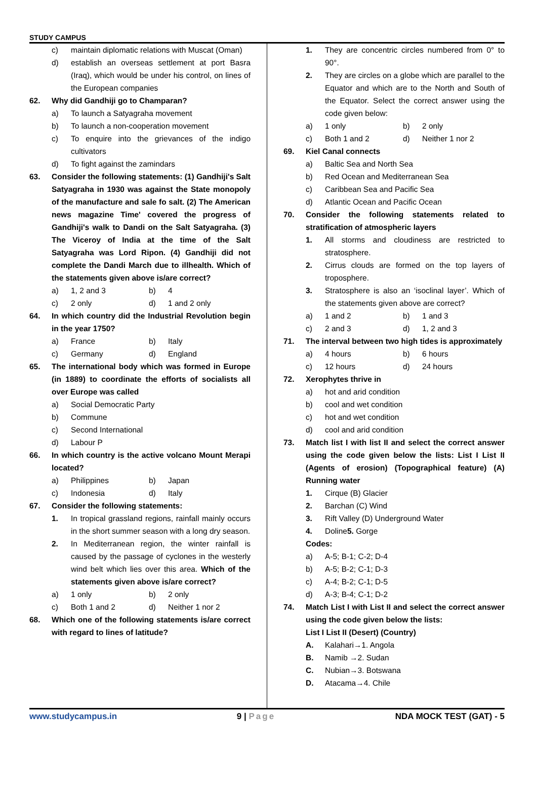STUDY CAMPUS
c) maintain diplomatic relations with Muscat (Oman)
d) establish an overseas settlement at port Basra (Iraq), which would be under his control, on lines of the European companies
62. Why did Gandhiji go to Champaran?
a) To launch a Satyagraha movement
b) To launch a non-cooperation movement
c) To enquire into the grievances of the indigo cultivators
d) To fight against the zamindars
63. Consider the following statements: (1) Gandhiji's Salt Satyagraha in 1930 was against the State monopoly of the manufacture and sale fo salt. (2) The American news magazine Time' covered the progress of Gandhiji's walk to Dandi on the Salt Satyagraha. (3) The Viceroy of India at the time of the Salt Satyagraha was Lord Ripon. (4) Gandhiji did not complete the Dandi March due to illhealth. Which of the statements given above is/are correct?
a) 1, 2 and 3 b) 4
c) 2 only d) 1 and 2 only
64. In which country did the Industrial Revolution begin in the year 1750?
a) France b) Italy
c) Germany d) England
65. The international body which was formed in Europe (in 1889) to coordinate the efforts of socialists all over Europe was called
a) Social Democratic Party
b) Commune
c) Second International
d) Labour P
66. In which country is the active volcano Mount Merapi located?
a) Philippines b) Japan
c) Indonesia d) Italy
67. Consider the following statements:
1. In tropical grassland regions, rainfall mainly occurs in the short summer season with a long dry season.
2. In Mediterranean region, the winter rainfall is caused by the passage of cyclones in the westerly wind belt which lies over this area. Which of the statements given above is/are correct?
a) 1 only b) 2 only
c) Both 1 and 2 d) Neither 1 nor 2
68. Which one of the following statements is/are correct with regard to lines of latitude?
1. They are concentric circles numbered from 0° to 90°.
2. They are circles on a globe which are parallel to the Equator and which are to the North and South of the Equator. Select the correct answer using the code given below:
a) 1 only b) 2 only
c) Both 1 and 2 d) Neither 1 nor 2
69. Kiel Canal connects
a) Baltic Sea and North Sea
b) Red Ocean and Mediterranean Sea
c) Caribbean Sea and Pacific Sea
d) Atlantic Ocean and Pacific Ocean
70. Consider the following statements related to stratification of atmospheric layers
1. All storms and cloudiness are restricted to stratosphere.
2. Cirrus clouds are formed on the top layers of troposphere.
3. Stratosphere is also an ‘isoclinal layer’. Which of the statements given above are correct?
a) 1 and 2 b) 1 and 3
c) 2 and 3 d) 1, 2 and 3
71. The interval between two high tides is approximately
a) 4 hours b) 6 hours
c) 12 hours d) 24 hours
72. Xerophytes thrive in
a) hot and arid condition
b) cool and wet condition
c) hot and wet condition
d) cool and arid condition
73. Match list I with list II and select the correct answer using the code given below the lists: List I List II (Agents of erosion) (Topographical feature) (A) Running water
1. Cirque (B) Glacier
2. Barchan (C) Wind
3. Rift Valley (D) Underground Water
4. Doline5. Gorge
Codes:
a) A-5; B-1; C-2; D-4
b) A-5; B-2; C-1; D-3
c) A-4; B-2; C-1; D-5
d) A-3; B-4; C-1; D-2
74. Match List I with List II and select the correct answer using the code given below the lists:
List I List II (Desert) (Country)
A. Kalahari→1. Angola
B. Namib →2. Sudan
C. Nubian→3. Botswana
D. Atacama→4. Chile
www.studycampus.in 9 | Page NDA MOCK TEST (GAT) - 5